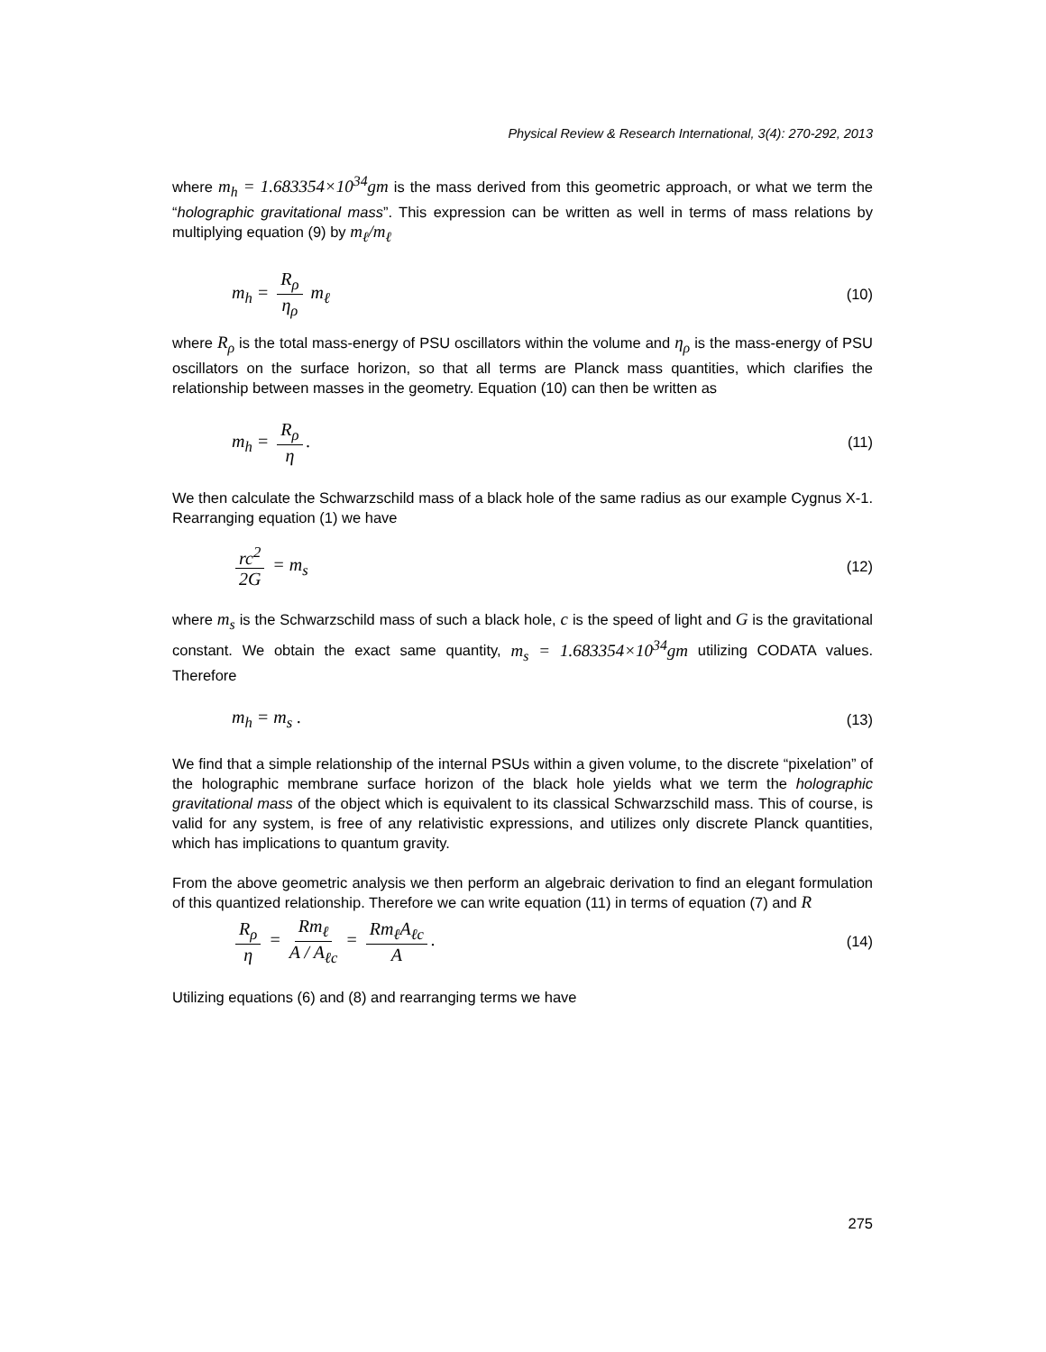Physical Review & Research International, 3(4): 270-292, 2013
where m<sub>h</sub> = 1.683354×10<sup>34</sup>gm is the mass derived from this geometric approach, or what we term the “holographic gravitational mass”. This expression can be written as well in terms of mass relations by multiplying equation (9) by m<sub>ℓ</sub>/m<sub>ℓ</sub>
m<sub>h</sub> = R<sub>ρ</sub> η<sub>ρ</sub> m<sub>ℓ</sub> (10)
where R<sub>ρ</sub> is the total mass-energy of PSU oscillators within the volume and η<sub>ρ</sub> is the mass-energy of PSU oscillators on the surface horizon, so that all terms are Planck mass quantities, which clarifies the relationship between masses in the geometry. Equation (10) can then be written as
m<sub>h</sub> = R<sub>ρ</sub> η. (11)
We then calculate the Schwarzschild mass of a black hole of the same radius as our example Cygnus X-1. Rearranging equation (1) we have
rc<sup>2</sup> 2G = m<sub>s</sub> (12)
where m<sub>s</sub> is the Schwarzschild mass of such a black hole, c is the speed of light and G is the gravitational constant. We obtain the exact same quantity, m<sub>s</sub> = 1.683354×10<sup>34</sup>gm utilizing CODATA values. Therefore
m<sub>h</sub> = m<sub>s</sub> . (13)
We find that a simple relationship of the internal PSUs within a given volume, to the discrete “pixelation” of the holographic membrane surface horizon of the black hole yields what we term the holographic gravitational mass of the object which is equivalent to its classical Schwarzschild mass. This of course, is valid for any system, is free of any relativistic expressions, and utilizes only discrete Planck quantities, which has implications to quantum gravity.
From the above geometric analysis we then perform an algebraic derivation to find an elegant formulation of this quantized relationship. Therefore we can write equation (11) in terms of equation (7) and R
R<sub>ρ</sub> η = Rm<sub>ℓ</sub> A / A<sub>ℓc</sub> = Rm<sub>ℓ</sub>A<sub>ℓc</sub> A. (14)
Utilizing equations (6) and (8) and rearranging terms we have
275